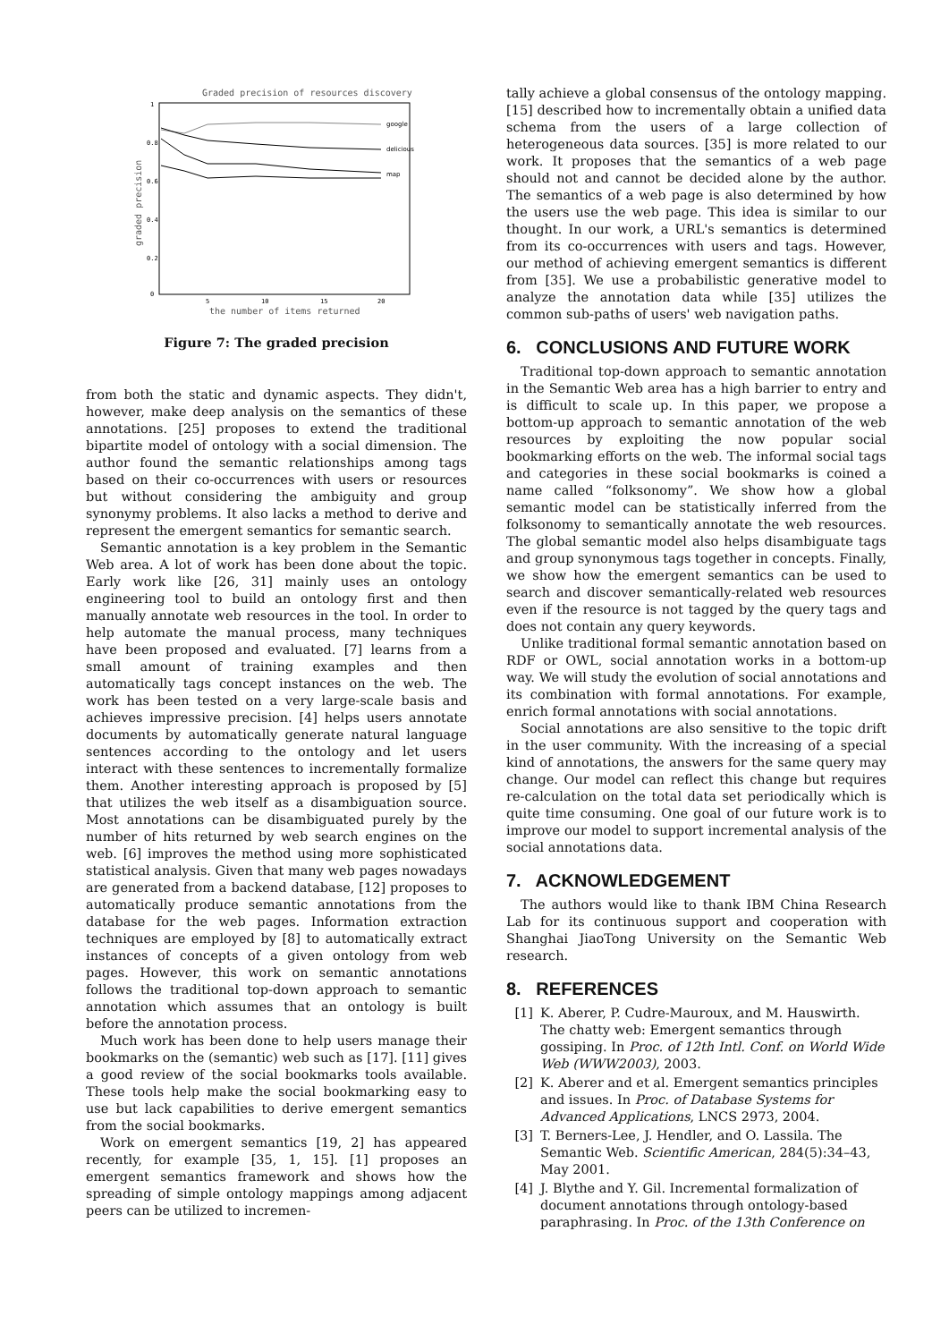Graded precision of resources discovery
1
0.8
0.6
0.4
0.2
0
5
10
15
20
the number of items returned
graded precision
google
delicious
map
Figure 7: The graded precision
from both the static and dynamic aspects. They didn't, however, make deep analysis on the semantics of these annotations. [25] proposes to extend the traditional bipartite model of ontology with a social dimension. The author found the semantic relationships among tags based on their co-occurrences with users or resources but without considering the ambiguity and group synonymy problems. It also lacks a method to derive and represent the emergent semantics for semantic search.
Semantic annotation is a key problem in the Semantic Web area. A lot of work has been done about the topic. Early work like [26, 31] mainly uses an ontology engineering tool to build an ontology first and then manually annotate web resources in the tool. In order to help automate the manual process, many techniques have been proposed and evaluated. [7] learns from a small amount of training examples and then automatically tags concept instances on the web. The work has been tested on a very large-scale basis and achieves impressive precision. [4] helps users annotate documents by automatically generate natural language sentences according to the ontology and let users interact with these sentences to incrementally formalize them. Another interesting approach is proposed by [5] that utilizes the web itself as a disambiguation source. Most annotations can be disambiguated purely by the number of hits returned by web search engines on the web. [6] improves the method using more sophisticated statistical analysis. Given that many web pages nowadays are generated from a backend database, [12] proposes to automatically produce semantic annotations from the database for the web pages. Information extraction techniques are employed by [8] to automatically extract instances of concepts of a given ontology from web pages. However, this work on semantic annotations follows the traditional top-down approach to semantic annotation which assumes that an ontology is built before the annotation process.
Much work has been done to help users manage their bookmarks on the (semantic) web such as [17]. [11] gives a good review of the social bookmarks tools available. These tools help make the social bookmarking easy to use but lack capabilities to derive emergent semantics from the social bookmarks.
Work on emergent semantics [19, 2] has appeared recently, for example [35, 1, 15]. [1] proposes an emergent semantics framework and shows how the spreading of simple ontology mappings among adjacent peers can be utilized to incremen-
tally achieve a global consensus of the ontology mapping. [15] described how to incrementally obtain a unified data schema from the users of a large collection of heterogeneous data sources. [35] is more related to our work. It proposes that the semantics of a web page should not and cannot be decided alone by the author. The semantics of a web page is also determined by how the users use the web page. This idea is similar to our thought. In our work, a URL's semantics is determined from its co-occurrences with users and tags. However, our method of achieving emergent semantics is different from [35]. We use a probabilistic generative model to analyze the annotation data while [35] utilizes the common sub-paths of users' web navigation paths.
6. CONCLUSIONS AND FUTURE WORK
Traditional top-down approach to semantic annotation in the Semantic Web area has a high barrier to entry and is difficult to scale up. In this paper, we propose a bottom-up approach to semantic annotation of the web resources by exploiting the now popular social bookmarking efforts on the web. The informal social tags and categories in these social bookmarks is coined a name called “folksonomy”. We show how a global semantic model can be statistically inferred from the folksonomy to semantically annotate the web resources. The global semantic model also helps disambiguate tags and group synonymous tags together in concepts. Finally, we show how the emergent semantics can be used to search and discover semantically-related web resources even if the resource is not tagged by the query tags and does not contain any query keywords.
Unlike traditional formal semantic annotation based on RDF or OWL, social annotation works in a bottom-up way. We will study the evolution of social annotations and its combination with formal annotations. For example, enrich formal annotations with social annotations.
Social annotations are also sensitive to the topic drift in the user community. With the increasing of a special kind of annotations, the answers for the same query may change. Our model can reflect this change but requires re-calculation on the total data set periodically which is quite time consuming. One goal of our future work is to improve our model to support incremental analysis of the social annotations data.
7. ACKNOWLEDGEMENT
The authors would like to thank IBM China Research Lab for its continuous support and cooperation with Shanghai JiaoTong University on the Semantic Web research.
8. REFERENCES
[1] K. Aberer, P. Cudre-Mauroux, and M. Hauswirth. The chatty web: Emergent semantics through gossiping. In Proc. of 12th Intl. Conf. on World Wide Web (WWW2003), 2003.
[2] K. Aberer and et al. Emergent semantics principles and issues. In Proc. of Database Systems for Advanced Applications, LNCS 2973, 2004.
[3] T. Berners-Lee, J. Hendler, and O. Lassila. The Semantic Web. Scientific American, 284(5):34–43, May 2001.
[4] J. Blythe and Y. Gil. Incremental formalization of document annotations through ontology-based paraphrasing. In Proc. of the 13th Conference on